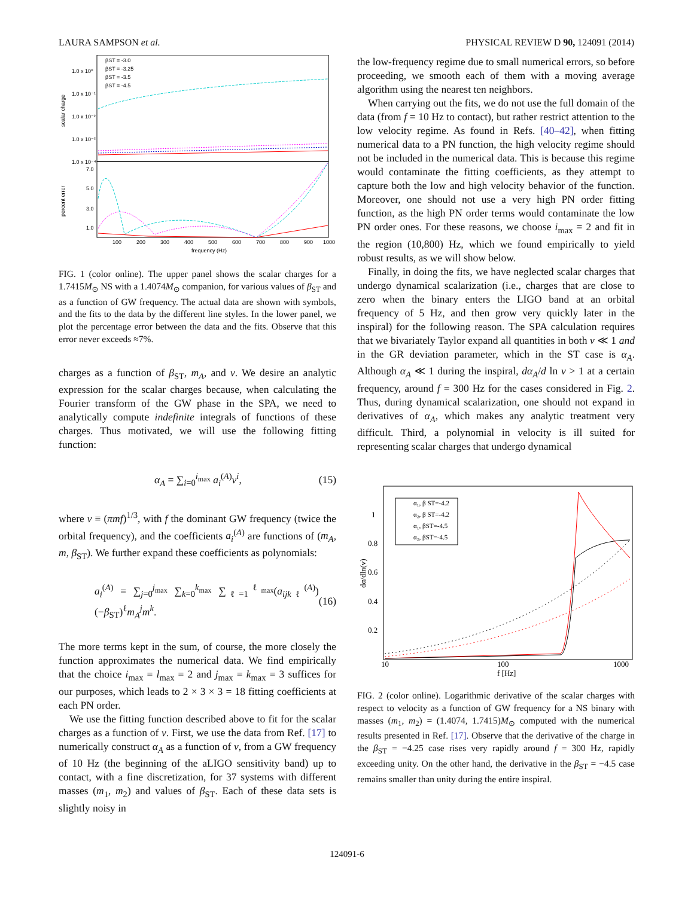LAURA SAMPSON et al. PHYSICAL REVIEW D 90, 124091 (2014)
βST = -3.0
βST = -3.25
βST = -3.5
βST = -4.5
1.0 x 10⁰
1.0 x 10⁻¹
1.0 x 10⁻²
1.0 x 10⁻³
1.0 x 10⁻⁴
7.0
5.0
3.0
1.0
100
200
300
400
500
600
700
800
900
1000
frequency (Hz)
scalar charge
percent error
FIG. 1 (color online). The upper panel shows the scalar charges for a 1.7415M<sub>⊙</sub> NS with a 1.4074M<sub>⊙</sub> companion, for various values of β<sub>ST</sub> and as a function of GW frequency. The actual data are shown with symbols, and the fits to the data by the different line styles. In the lower panel, we plot the percentage error between the data and the fits. Observe that this error never exceeds ≈7%.
charges as a function of β<sub>ST</sub>, m<sub>A</sub>, and v. We desire an analytic expression for the scalar charges because, when calculating the Fourier transform of the GW phase in the SPA, we need to analytically compute indefinite integrals of functions of these charges. Thus motivated, we will use the following fitting function:
α<sub>A</sub> = ∑<sub>i=0</sub><sup>i<sub>max</sub></sup> a<sub>i</sub><sup>(A)</sup>v<sup>i</sup>, (15)
where v ≡ (πmf)<sup>1/3</sup>, with f the dominant GW frequency (twice the orbital frequency), and the coefficients a<sub>i</sub><sup>(A)</sup> are functions of (m<sub>A</sub>, m, β<sub>ST</sub>). We further expand these coefficients as polynomials:
a<sub>i</sub><sup>(A)</sup> = ∑<sub>j=0</sub><sup>j<sub>max</sub></sup> ∑<sub>k=0</sub><sup>k<sub>max</sub></sup> ∑<sub>ℓ=1</sub><sup>ℓ<sub>max</sub></sup>(a<sub>ijkℓ</sub><sup>(A)</sup>)(−β<sub>ST</sub>)<sup>ℓ</sup>m<sub>A</sub><sup>j</sup>m<sup>k</sup>. (16)
The more terms kept in the sum, of course, the more closely the function approximates the numerical data. We find empirically that the choice i<sub>max</sub> = l<sub>max</sub> = 2 and j<sub>max</sub> = k<sub>max</sub> = 3 suffices for our purposes, which leads to 2 × 3 × 3 = 18 fitting coefficients at each PN order.
We use the fitting function described above to fit for the scalar charges as a function of v. First, we use the data from Ref. [17] to numerically construct α<sub>A</sub> as a function of v, from a GW frequency of 10 Hz (the beginning of the aLIGO sensitivity band) up to contact, with a fine discretization, for 37 systems with different masses (m<sub>1</sub>, m<sub>2</sub>) and values of β<sub>ST</sub>. Each of these data sets is slightly noisy in
the low-frequency regime due to small numerical errors, so before proceeding, we smooth each of them with a moving average algorithm using the nearest ten neighbors.
When carrying out the fits, we do not use the full domain of the data (from f = 10 Hz to contact), but rather restrict attention to the low velocity regime. As found in Refs. [40–42], when fitting numerical data to a PN function, the high velocity regime should not be included in the numerical data. This is because this regime would contaminate the fitting coefficients, as they attempt to capture both the low and high velocity behavior of the function. Moreover, one should not use a very high PN order fitting function, as the high PN order terms would contaminate the low PN order ones. For these reasons, we choose i<sub>max</sub> = 2 and fit in the region (10,800) Hz, which we found empirically to yield robust results, as we will show below.
Finally, in doing the fits, we have neglected scalar charges that undergo dynamical scalarization (i.e., charges that are close to zero when the binary enters the LIGO band at an orbital frequency of 5 Hz, and then grow very quickly later in the inspiral) for the following reason. The SPA calculation requires that we bivariately Taylor expand all quantities in both v ≪ 1 and in the GR deviation parameter, which in the ST case is α<sub>A</sub>. Although α<sub>A</sub> ≪ 1 during the inspiral, dα<sub>A</sub>/d ln v > 1 at a certain frequency, around f = 300 Hz for the cases considered in Fig. 2. Thus, during dynamical scalarization, one should not expand in derivatives of α<sub>A</sub>, which makes any analytic treatment very difficult. Third, a polynomial in velocity is ill suited for representing scalar charges that undergo dynamical
α₁, β ST=-4.2
α₂, β ST=-4.2
α₁, βST=-4.5
α₂, βST=-4.5
1
0.8
0.6
0.4
0.2
10
100
1000
f [Hz]
dα/dln(v)
FIG. 2 (color online). Logarithmic derivative of the scalar charges with respect to velocity as a function of GW frequency for a NS binary with masses (m<sub>1</sub>, m<sub>2</sub>) = (1.4074, 1.7415)M<sub>⊙</sub> computed with the numerical results presented in Ref. [17]. Observe that the derivative of the charge in the β<sub>ST</sub> = −4.25 case rises very rapidly around f = 300 Hz, rapidly exceeding unity. On the other hand, the derivative in the β<sub>ST</sub> = −4.5 case remains smaller than unity during the entire inspiral.
124091-6